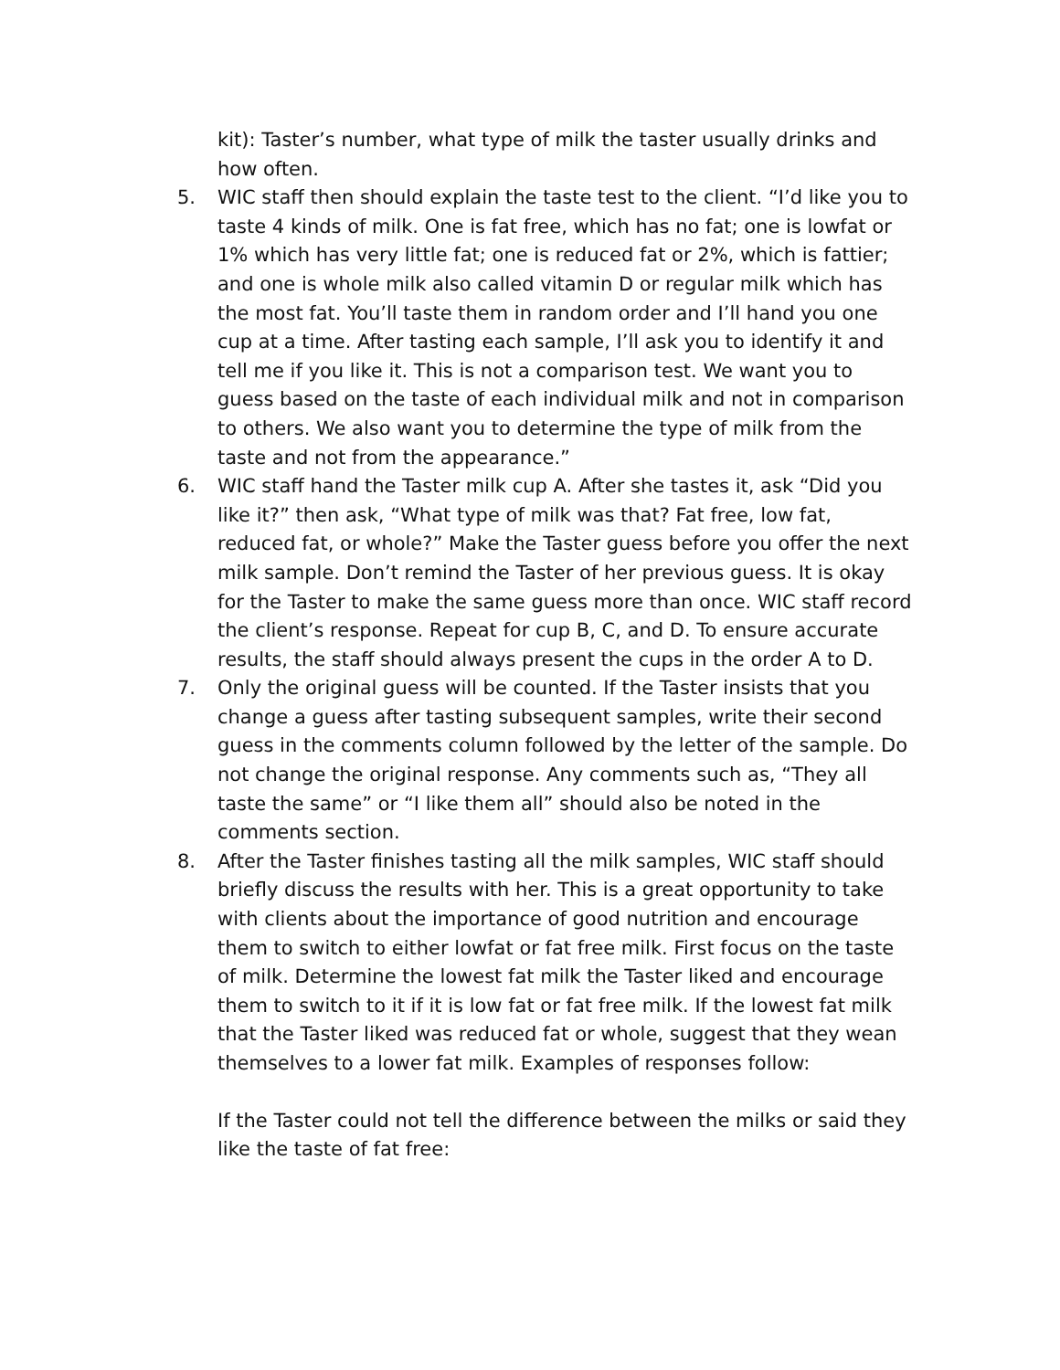kit): Taster’s number, what type of milk the taster usually drinks and how often.
5. WIC staff then should explain the taste test to the client. “I’d like you to taste 4 kinds of milk. One is fat free, which has no fat; one is lowfat or 1% which has very little fat; one is reduced fat or 2%, which is fattier; and one is whole milk also called vitamin D or regular milk which has the most fat. You’ll taste them in random order and I’ll hand you one cup at a time. After tasting each sample, I’ll ask you to identify it and tell me if you like it. This is not a comparison test. We want you to guess based on the taste of each individual milk and not in comparison to others. We also want you to determine the type of milk from the taste and not from the appearance.”
6. WIC staff hand the Taster milk cup A. After she tastes it, ask “Did you like it?” then ask, “What type of milk was that? Fat free, low fat, reduced fat, or whole?” Make the Taster guess before you offer the next milk sample. Don’t remind the Taster of her previous guess. It is okay for the Taster to make the same guess more than once. WIC staff record the client’s response. Repeat for cup B, C, and D. To ensure accurate results, the staff should always present the cups in the order A to D.
7. Only the original guess will be counted. If the Taster insists that you change a guess after tasting subsequent samples, write their second guess in the comments column followed by the letter of the sample. Do not change the original response. Any comments such as, “They all taste the same” or “I like them all” should also be noted in the comments section.
8. After the Taster finishes tasting all the milk samples, WIC staff should briefly discuss the results with her. This is a great opportunity to take with clients about the importance of good nutrition and encourage them to switch to either lowfat or fat free milk. First focus on the taste of milk. Determine the lowest fat milk the Taster liked and encourage them to switch to it if it is low fat or fat free milk. If the lowest fat milk that the Taster liked was reduced fat or whole, suggest that they wean themselves to a lower fat milk. Examples of responses follow:
If the Taster could not tell the difference between the milks or said they like the taste of fat free: